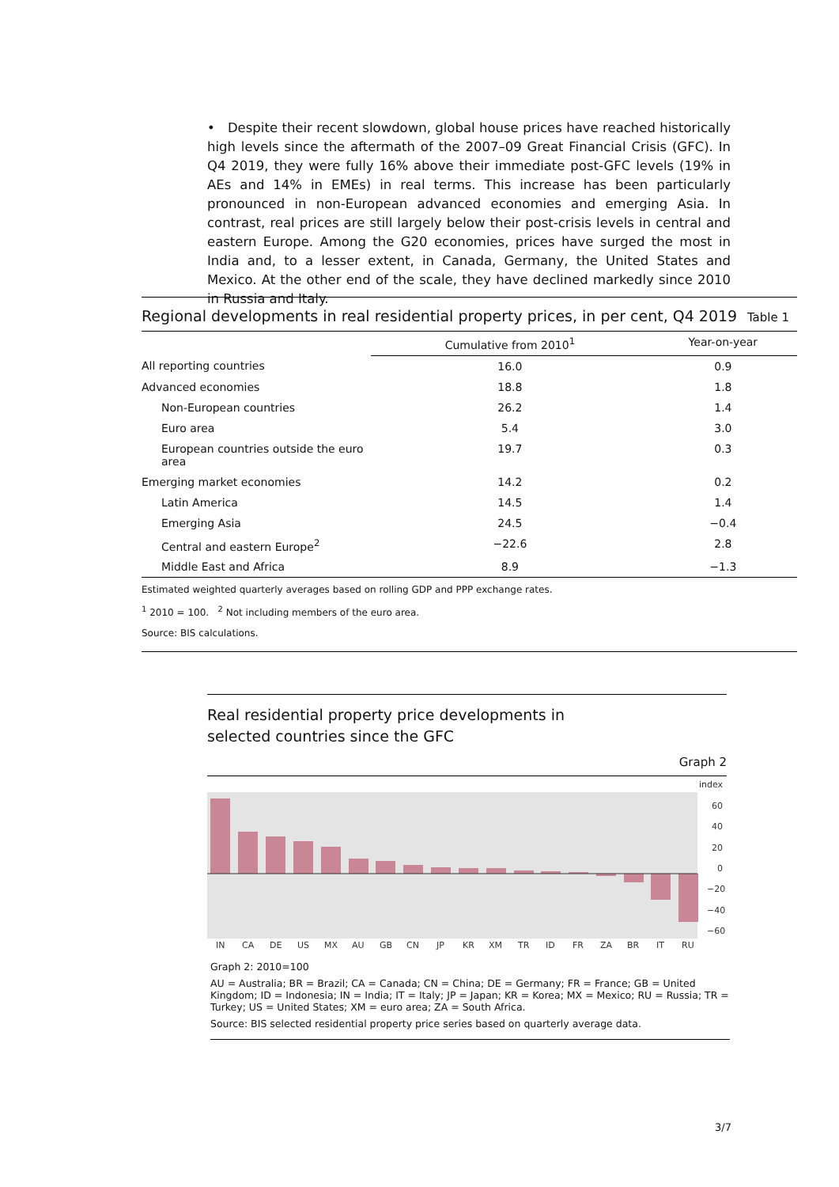• Despite their recent slowdown, global house prices have reached historically high levels since the aftermath of the 2007–09 Great Financial Crisis (GFC). In Q4 2019, they were fully 16% above their immediate post-GFC levels (19% in AEs and 14% in EMEs) in real terms. This increase has been particularly pronounced in non-European advanced economies and emerging Asia. In contrast, real prices are still largely below their post-crisis levels in central and eastern Europe. Among the G20 economies, prices have surged the most in India and, to a lesser extent, in Canada, Germany, the United States and Mexico. At the other end of the scale, they have declined markedly since 2010 in Russia and Italy.
Regional developments in real residential property prices, in per cent, Q4 2019
Table 1
| | Cumulative from 2010<sup>1</sup> | Year-on-year |
| All reporting countries | 16.0 | 0.9 |
| Advanced economies | 18.8 | 1.8 |
| Non-European countries | 26.2 | 1.4 |
| Euro area | 5.4 | 3.0 |
| European countries outside the euro area | 19.7 | 0.3 |
| Emerging market economies | 14.2 | 0.2 |
| Latin America | 14.5 | 1.4 |
| Emerging Asia | 24.5 | −0.4 |
| Central and eastern Europe<sup>2</sup> | −22.6 | 2.8 |
| Middle East and Africa | 8.9 | −1.3 |
Estimated weighted quarterly averages based on rolling GDP and PPP exchange rates.
<sup>1</sup> 2010 = 100. <sup>2</sup> Not including members of the euro area.
Source: BIS calculations.
Real residential property price developments in selected countries since the GFC
Graph 2
index
60
40
20
0
−20
−40
−60
INCADEUSMXAUGBCNJPKRXMTRIDFRZABRITRU
Graph 2: 2010=100
AU = Australia; BR = Brazil; CA = Canada; CN = China; DE = Germany; FR = France; GB = United Kingdom; ID = Indonesia; IN = India; IT = Italy; JP = Japan; KR = Korea; MX = Mexico; RU = Russia; TR = Turkey; US = United States; XM = euro area; ZA = South Africa.
Source: BIS selected residential property price series based on quarterly average data.
3/7